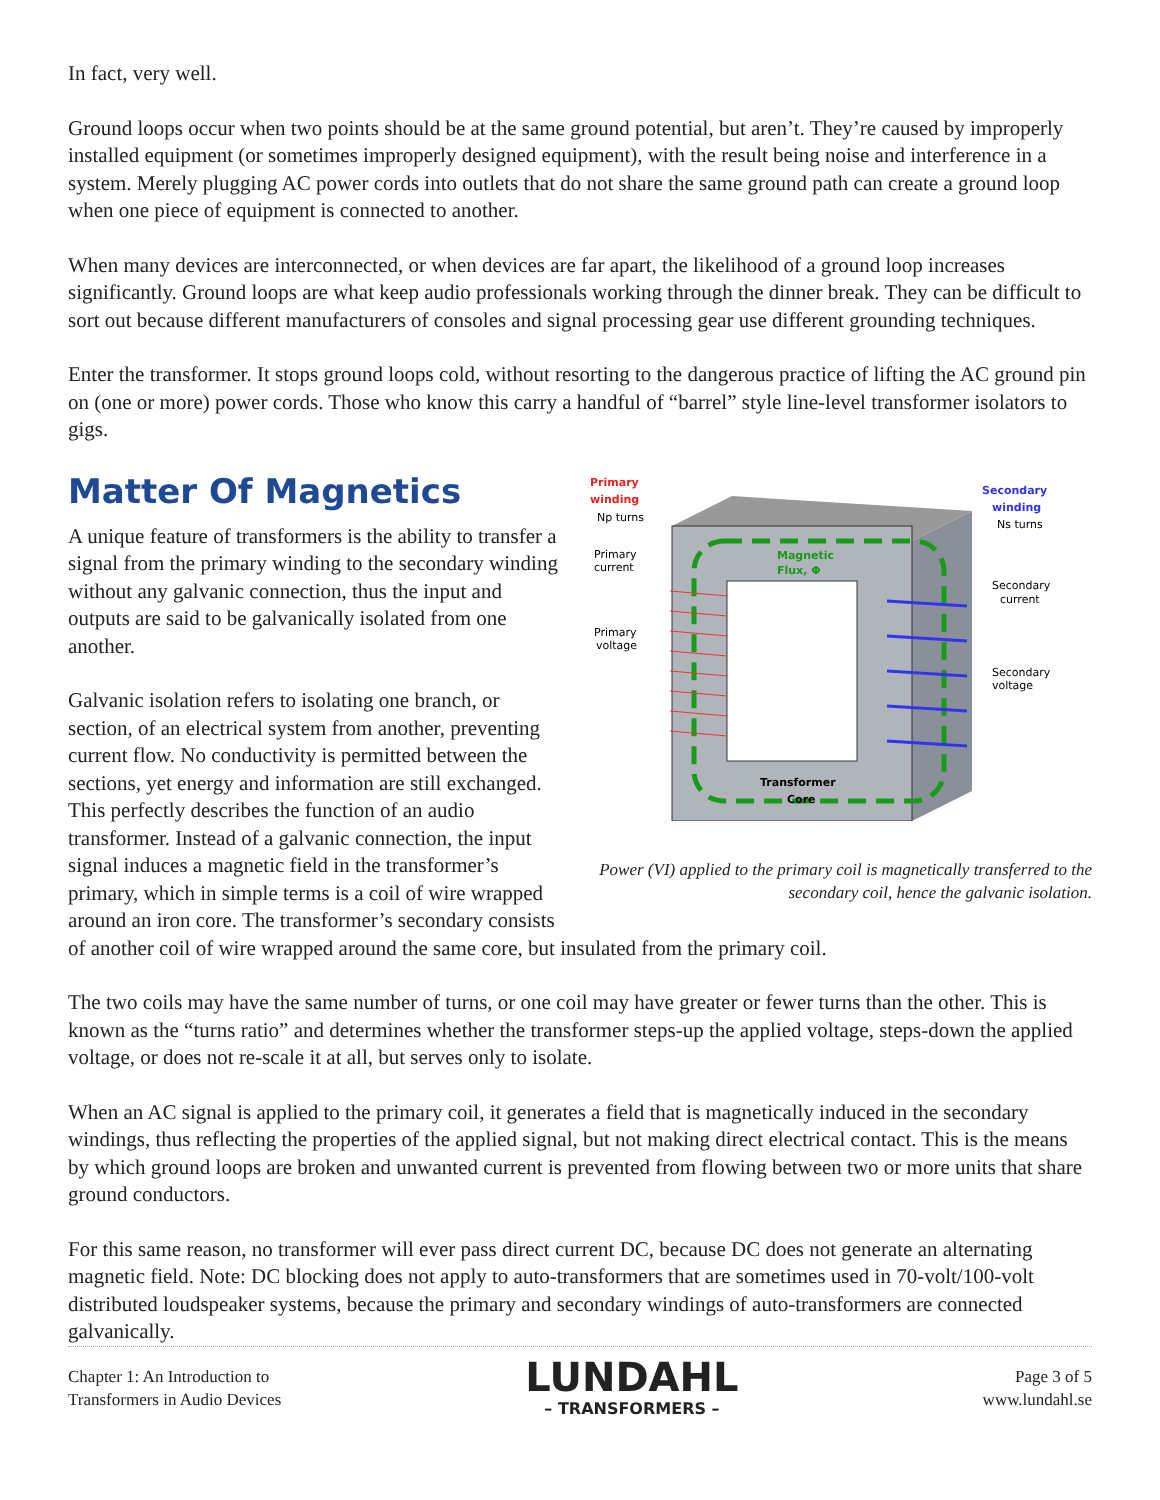In fact, very well.
Ground loops occur when two points should be at the same ground potential, but aren’t. They’re caused by improperly installed equipment (or sometimes improperly designed equipment), with the result being noise and interference in a system. Merely plugging AC power cords into outlets that do not share the same ground path can create a ground loop when one piece of equipment is connected to another.
When many devices are interconnected, or when devices are far apart, the likelihood of a ground loop increases significantly. Ground loops are what keep audio professionals working through the dinner break. They can be difficult to sort out because different manufacturers of consoles and signal processing gear use different grounding techniques.
Enter the transformer. It stops ground loops cold, without resorting to the dangerous practice of lifting the AC ground pin on (one or more) power cords. Those who know this carry a handful of “barrel” style line-level transformer isolators to gigs.
Primary
winding
Np turns
Secondary
winding
Ns turns
Primary
current
Primary
voltage
Magnetic
Flux, Φ
Secondary
current
Secondary
voltage
Transformer
Core
Power (VI) applied to the primary coil is magnetically transferred to the secondary coil, hence the galvanic isolation.
Matter Of Magnetics
A unique feature of transformers is the ability to transfer a signal from the primary winding to the secondary winding without any galvanic connection, thus the input and outputs are said to be galvanically isolated from one another.
Galvanic isolation refers to isolating one branch, or section, of an electrical system from another, preventing current flow. No conductivity is permitted between the sections, yet energy and information are still exchanged. This perfectly describes the function of an audio transformer. Instead of a galvanic connection, the input signal induces a magnetic field in the transformer’s primary, which in simple terms is a coil of wire wrapped around an iron core. The transformer’s secondary consists of another coil of wire wrapped around the same core, but insulated from the primary coil.
The two coils may have the same number of turns, or one coil may have greater or fewer turns than the other. This is known as the “turns ratio” and determines whether the transformer steps-up the applied voltage, steps-down the applied voltage, or does not re-scale it at all, but serves only to isolate.
When an AC signal is applied to the primary coil, it generates a field that is magnetically induced in the secondary windings, thus reflecting the properties of the applied signal, but not making direct electrical contact. This is the means by which ground loops are broken and unwanted current is prevented from flowing between two or more units that share ground conductors.
For this same reason, no transformer will ever pass direct current DC, because DC does not generate an alternating magnetic field. Note: DC blocking does not apply to auto-transformers that are sometimes used in 70-volt/100-volt distributed loudspeaker systems, because the primary and secondary windings of auto-transformers are connected galvanically.
Chapter 1: An Introduction to
Transformers in Audio Devices
LUNDAHL
– TRANSFORMERS –
Page 3 of 5
www.lundahl.se